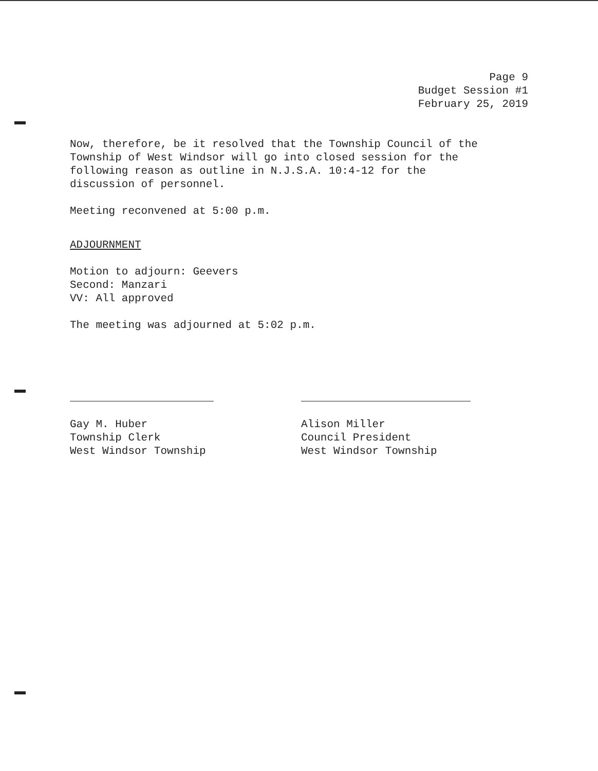Page 9
Budget Session #1
February 25, 2019
Now, therefore, be it resolved that the Township Council of the
Township of West Windsor will go into closed session for the
following reason as outline in N.J.S.A. 10:4-12 for the
discussion of personnel.
Meeting reconvened at 5:00 p.m.
ADJOURNMENT
Motion to adjourn: Geevers
Second: Manzari
VV: All approved
The meeting was adjourned at 5:02 p.m.
Gay M. Huber
Township Clerk
West Windsor Township
Alison Miller
Council President
West Windsor Township